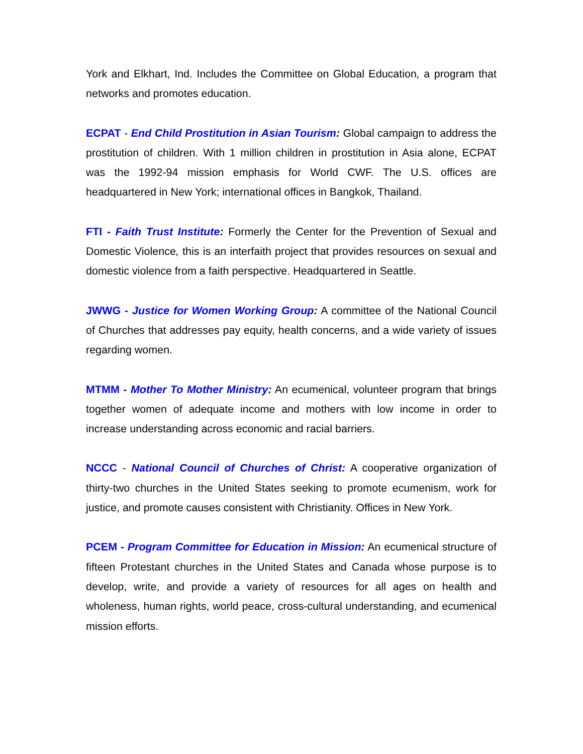York and Elkhart, Ind. Includes the Committee on Global Education, a program that networks and promotes education.
ECPAT - End Child Prostitution in Asian Tourism: Global campaign to address the prostitution of children. With 1 million children in prostitution in Asia alone, ECPAT was the 1992-94 mission emphasis for World CWF. The U.S. offices are headquartered in New York; international offices in Bangkok, Thailand.
FTI - Faith Trust Institute: Formerly the Center for the Prevention of Sexual and Domestic Violence, this is an interfaith project that provides resources on sexual and domestic violence from a faith perspective. Headquartered in Seattle.
JWWG - Justice for Women Working Group: A committee of the National Council of Churches that addresses pay equity, health concerns, and a wide variety of issues regarding women.
MTMM - Mother To Mother Ministry: An ecumenical, volunteer program that brings together women of adequate income and mothers with low income in order to increase understanding across economic and racial barriers.
NCCC - National Council of Churches of Christ: A cooperative organization of thirty-two churches in the United States seeking to promote ecumenism, work for justice, and promote causes consistent with Christianity. Offices in New York.
PCEM - Program Committee for Education in Mission: An ecumenical structure of fifteen Protestant churches in the United States and Canada whose purpose is to develop, write, and provide a variety of resources for all ages on health and wholeness, human rights, world peace, cross-cultural understanding, and ecumenical mission efforts.